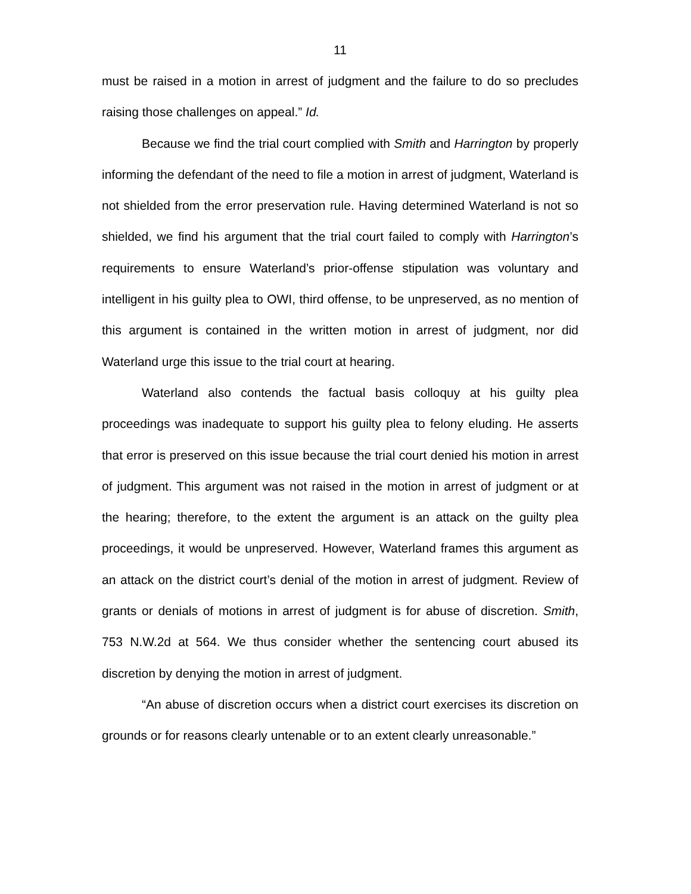11
must be raised in a motion in arrest of judgment and the failure to do so precludes raising those challenges on appeal.” Id.
Because we find the trial court complied with Smith and Harrington by properly informing the defendant of the need to file a motion in arrest of judgment, Waterland is not shielded from the error preservation rule. Having determined Waterland is not so shielded, we find his argument that the trial court failed to comply with Harrington’s requirements to ensure Waterland’s prior-offense stipulation was voluntary and intelligent in his guilty plea to OWI, third offense, to be unpreserved, as no mention of this argument is contained in the written motion in arrest of judgment, nor did Waterland urge this issue to the trial court at hearing.
Waterland also contends the factual basis colloquy at his guilty plea proceedings was inadequate to support his guilty plea to felony eluding. He asserts that error is preserved on this issue because the trial court denied his motion in arrest of judgment. This argument was not raised in the motion in arrest of judgment or at the hearing; therefore, to the extent the argument is an attack on the guilty plea proceedings, it would be unpreserved. However, Waterland frames this argument as an attack on the district court’s denial of the motion in arrest of judgment. Review of grants or denials of motions in arrest of judgment is for abuse of discretion. Smith, 753 N.W.2d at 564. We thus consider whether the sentencing court abused its discretion by denying the motion in arrest of judgment.
“An abuse of discretion occurs when a district court exercises its discretion on grounds or for reasons clearly untenable or to an extent clearly unreasonable.”